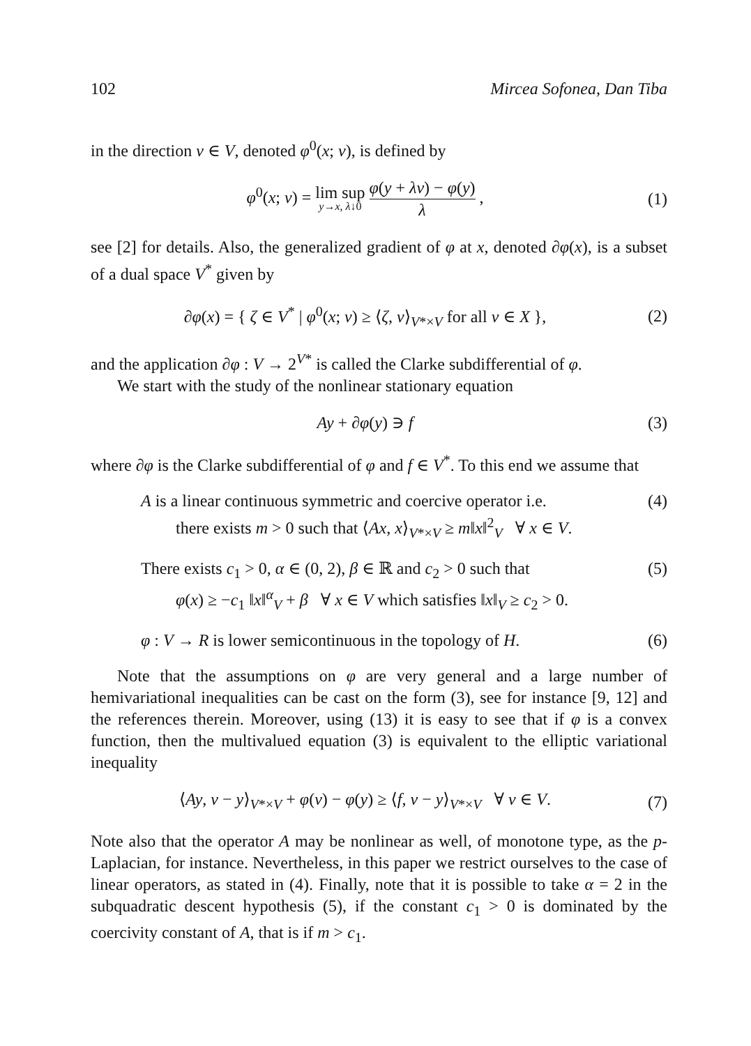102 Mircea Sofonea, Dan Tiba
in the direction v ∈ V, denoted φ<sup>0</sup>(x; v), is defined by
φ<sup>0</sup>(x; v) = lim sup y→x, λ↓0 φ(y + λv) − φ(y) λ ,
(1)
see [2] for details. Also, the generalized gradient of φ at x, denoted ∂φ(x), is a subset of a dual space V<sup>*</sup> given by
∂φ(x) = { ζ ∈ V<sup>*</sup> | φ<sup>0</sup>(x; v) ≥ ⟨ζ, v⟩<sub>V*×V</sub> for all v ∈ X },
(2)
and the application ∂φ : V → 2<sup>V*</sup> is called the Clarke subdifferential of φ.
We start with the study of the nonlinear stationary equation
Ay + ∂φ(y) ∋ f
(3)
where ∂φ is the Clarke subdifferential of φ and f ∈ V<sup>*</sup>. To this end we assume that
A is a linear continuous symmetric and coercive operator i.e.
there exists m > 0 such that ⟨Ax, x⟩<sub>V*×V</sub> ≥ m‖x‖<sup>2</sup><sub>V</sub> ∀ x ∈ V.
(4)
There exists c<sub>1</sub> > 0, α ∈ (0, 2), β ∈ ℝ and c<sub>2</sub> > 0 such that
φ(x) ≥ −c<sub>1</sub> ‖x‖<sup>α</sup><sub>V</sub> + β ∀ x ∈ V which satisfies ‖x‖<sub>V</sub> ≥ c<sub>2</sub> > 0.
(5)
φ : V → R is lower semicontinuous in the topology of H.
(6)
Note that the assumptions on φ are very general and a large number of hemivariational inequalities can be cast on the form (3), see for instance [9, 12] and the references therein. Moreover, using (13) it is easy to see that if φ is a convex function, then the multivalued equation (3) is equivalent to the elliptic variational inequality
⟨Ay, v − y⟩<sub>V*×V</sub> + φ(v) − φ(y) ≥ ⟨f, v − y⟩<sub>V*×V</sub> ∀ v ∈ V.
(7)
Note also that the operator A may be nonlinear as well, of monotone type, as the p-Laplacian, for instance. Nevertheless, in this paper we restrict ourselves to the case of linear operators, as stated in (4). Finally, note that it is possible to take α = 2 in the subquadratic descent hypothesis (5), if the constant c<sub>1</sub> > 0 is dominated by the coercivity constant of A, that is if m > c<sub>1</sub>.